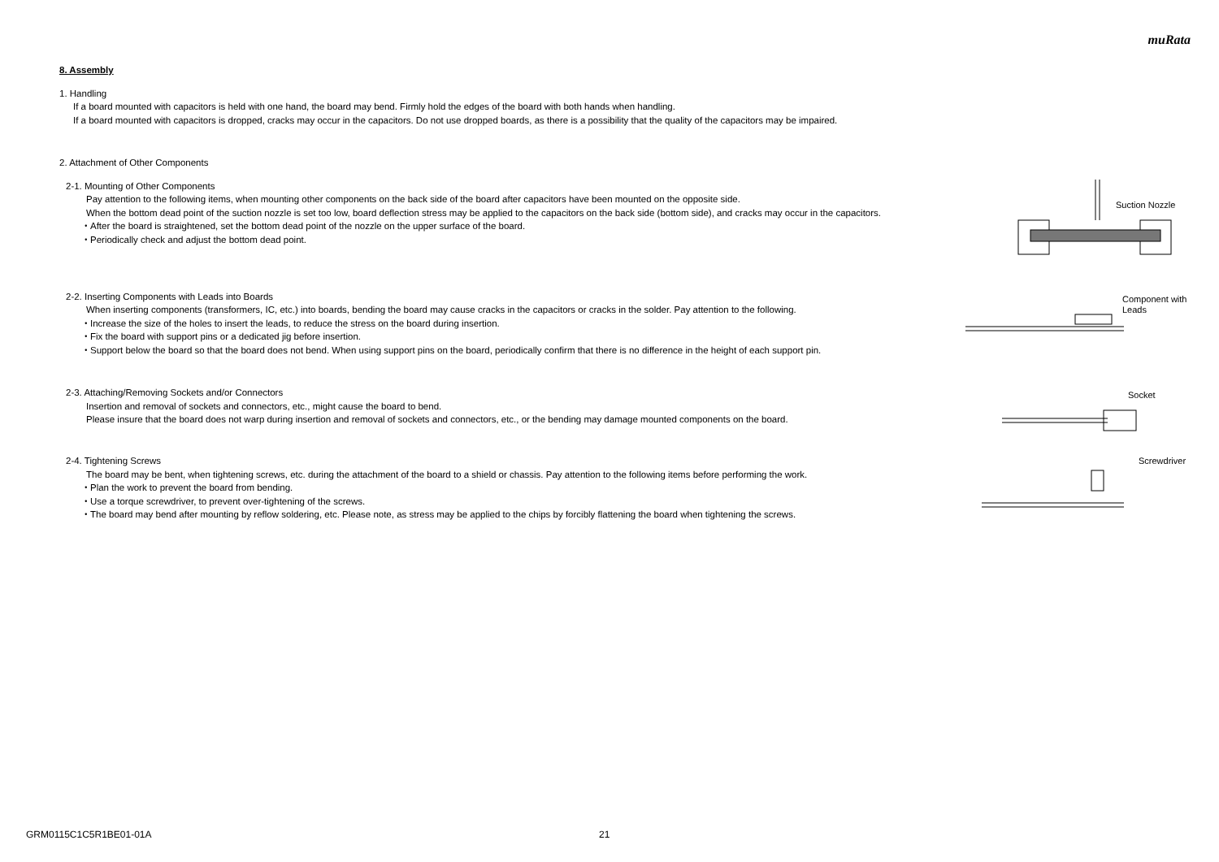muRata
8. Assembly
1. Handling
If a board mounted with capacitors is held with one hand, the board may bend. Firmly hold the edges of the board with both hands when handling.
If a board mounted with capacitors is dropped, cracks may occur in the capacitors. Do not use dropped boards, as there is a possibility that the quality of the capacitors may be impaired.
2. Attachment of Other Components
2-1. Mounting of Other Components
Pay attention to the following items, when mounting other components on the back side of the board after capacitors have been mounted on the opposite side.
When the bottom dead point of the suction nozzle is set too low, board deflection stress may be applied to the capacitors on the back side (bottom side), and cracks may occur in the capacitors.
・After the board is straightened, set the bottom dead point of the nozzle on the upper surface of the board.
・Periodically check and adjust the bottom dead point.
Suction Nozzle
2-2. Inserting Components with Leads into Boards
When inserting components (transformers, IC, etc.) into boards, bending the board may cause cracks in the capacitors or cracks in the solder. Pay attention to the following.
・Increase the size of the holes to insert the leads, to reduce the stress on the board during insertion.
・Fix the board with support pins or a dedicated jig before insertion.
・Support below the board so that the board does not bend. When using support pins on the board, periodically confirm that there is no difference in the height of each support pin.
Component with
Leads
2-3. Attaching/Removing Sockets and/or Connectors
Insertion and removal of sockets and connectors, etc., might cause the board to bend.
Please insure that the board does not warp during insertion and removal of sockets and connectors, etc., or the bending may damage mounted components on the board.
Socket
2-4. Tightening Screws
The board may be bent, when tightening screws, etc. during the attachment of the board to a shield or chassis. Pay attention to the following items before performing the work.
・Plan the work to prevent the board from bending.
・Use a torque screwdriver, to prevent over-tightening of the screws.
・The board may bend after mounting by reflow soldering, etc. Please note, as stress may be applied to the chips by forcibly flattening the board when tightening the screws.
Screwdriver
GRM0115C1C5R1BE01-01A 21